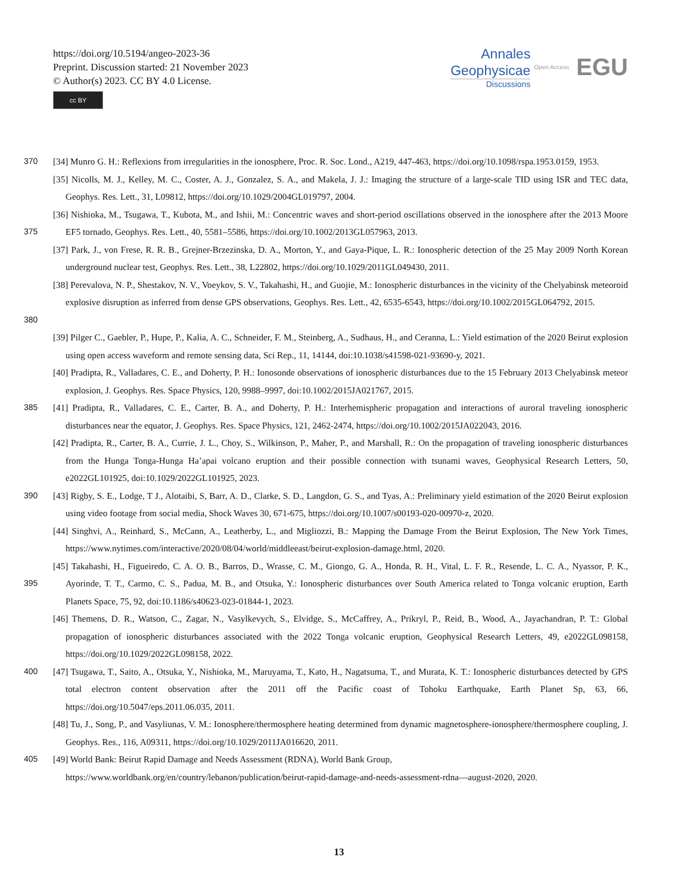https://doi.org/10.5194/angeo-2023-36
Preprint. Discussion started: 21 November 2023
© Author(s) 2023. CC BY 4.0 License.
cc BY
Annales
Geophysicae
Discussions
Open Access EGU
370 [34] Munro G. H.: Reflexions from irregularities in the ionosphere, Proc. R. Soc. Lond., A219, 447-463, https://doi.org/10.1098/rspa.1953.0159, 1953.
[35] Nicolls, M. J., Kelley, M. C., Coster, A. J., Gonzalez, S. A., and Makela, J. J.: Imaging the structure of a large-scale TID using ISR and TEC data, Geophys. Res. Lett., 31, L09812, https://doi.org/10.1029/2004GL019797, 2004.
375 [36] Nishioka, M., Tsugawa, T., Kubota, M., and Ishii, M.: Concentric waves and short-period oscillations observed in the ionosphere after the 2013 Moore EF5 tornado, Geophys. Res. Lett., 40, 5581–5586, https://doi.org/10.1002/2013GL057963, 2013.
[37] Park, J., von Frese, R. R. B., Grejner-Brzezinska, D. A., Morton, Y., and Gaya-Pique, L. R.: Ionospheric detection of the 25 May 2009 North Korean underground nuclear test, Geophys. Res. Lett., 38, L22802, https://doi.org/10.1029/2011GL049430, 2011.
380 [38] Perevalova, N. P., Shestakov, N. V., Voeykov, S. V., Takahashi, H., and Guojie, M.: Ionospheric disturbances in the vicinity of the Chelyabinsk meteoroid explosive disruption as inferred from dense GPS observations, Geophys. Res. Lett., 42, 6535-6543, https://doi.org/10.1002/2015GL064792, 2015.
[39] Pilger C., Gaebler, P., Hupe, P., Kalia, A. C., Schneider, F. M., Steinberg, A., Sudhaus, H., and Ceranna, L.: Yield estimation of the 2020 Beirut explosion using open access waveform and remote sensing data, Sci Rep., 11, 14144, doi:10.1038/s41598-021-93690-y, 2021.
[40] Pradipta, R., Valladares, C. E., and Doherty, P. H.: Ionosonde observations of ionospheric disturbances due to the 15 February 2013 Chelyabinsk meteor explosion, J. Geophys. Res. Space Physics, 120, 9988–9997, doi:10.1002/2015JA021767, 2015.
385 [41] Pradipta, R., Valladares, C. E., Carter, B. A., and Doherty, P. H.: Interhemispheric propagation and interactions of auroral traveling ionospheric disturbances near the equator, J. Geophys. Res. Space Physics, 121, 2462-2474, https://doi.org/10.1002/2015JA022043, 2016.
[42] Pradipta, R., Carter, B. A., Currie, J. L., Choy, S., Wilkinson, P., Maher, P., and Marshall, R.: On the propagation of traveling ionospheric disturbances from the Hunga Tonga-Hunga Ha’apai volcano eruption and their possible connection with tsunami waves, Geophysical Research Letters, 50, e2022GL101925, doi:10.1029/2022GL101925, 2023.
390 [43] Rigby, S. E., Lodge, T J., Alotaibi, S, Barr, A. D., Clarke, S. D., Langdon, G. S., and Tyas, A.: Preliminary yield estimation of the 2020 Beirut explosion using video footage from social media, Shock Waves 30, 671-675, https://doi.org/10.1007/s00193-020-00970-z, 2020.
[44] Singhvi, A., Reinhard, S., McCann, A., Leatherby, L., and Migliozzi, B.: Mapping the Damage From the Beirut Explosion, The New York Times, https://www.nytimes.com/interactive/2020/08/04/world/middleeast/beirut-explosion-damage.html, 2020.
395 [45] Takahashi, H., Figueiredo, C. A. O. B., Barros, D., Wrasse, C. M., Giongo, G. A., Honda, R. H., Vital, L. F. R., Resende, L. C. A., Nyassor, P. K., Ayorinde, T. T., Carmo, C. S., Padua, M. B., and Otsuka, Y.: Ionospheric disturbances over South America related to Tonga volcanic eruption, Earth Planets Space, 75, 92, doi:10.1186/s40623-023-01844-1, 2023.
[46] Themens, D. R., Watson, C., Zagar, N., Vasylkevych, S., Elvidge, S., McCaffrey, A., Prikryl, P., Reid, B., Wood, A., Jayachandran, P. T.: Global propagation of ionospheric disturbances associated with the 2022 Tonga volcanic eruption, Geophysical Research Letters, 49, e2022GL098158, https://doi.org/10.1029/2022GL098158, 2022.
400 [47] Tsugawa, T., Saito, A., Otsuka, Y., Nishioka, M., Maruyama, T., Kato, H., Nagatsuma, T., and Murata, K. T.: Ionospheric disturbances detected by GPS total electron content observation after the 2011 off the Pacific coast of Tohoku Earthquake, Earth Planet Sp, 63, 66, https://doi.org/10.5047/eps.2011.06.035, 2011.
[48] Tu, J., Song, P., and Vasyliunas, V. M.: Ionosphere/thermosphere heating determined from dynamic magnetosphere-ionosphere/thermosphere coupling, J. Geophys. Res., 116, A09311, https://doi.org/10.1029/2011JA016620, 2011.
405 [49] World Bank: Beirut Rapid Damage and Needs Assessment (RDNA), World Bank Group,
https://www.worldbank.org/en/country/lebanon/publication/beirut-rapid-damage-and-needs-assessment-rdna—august-2020, 2020.
13